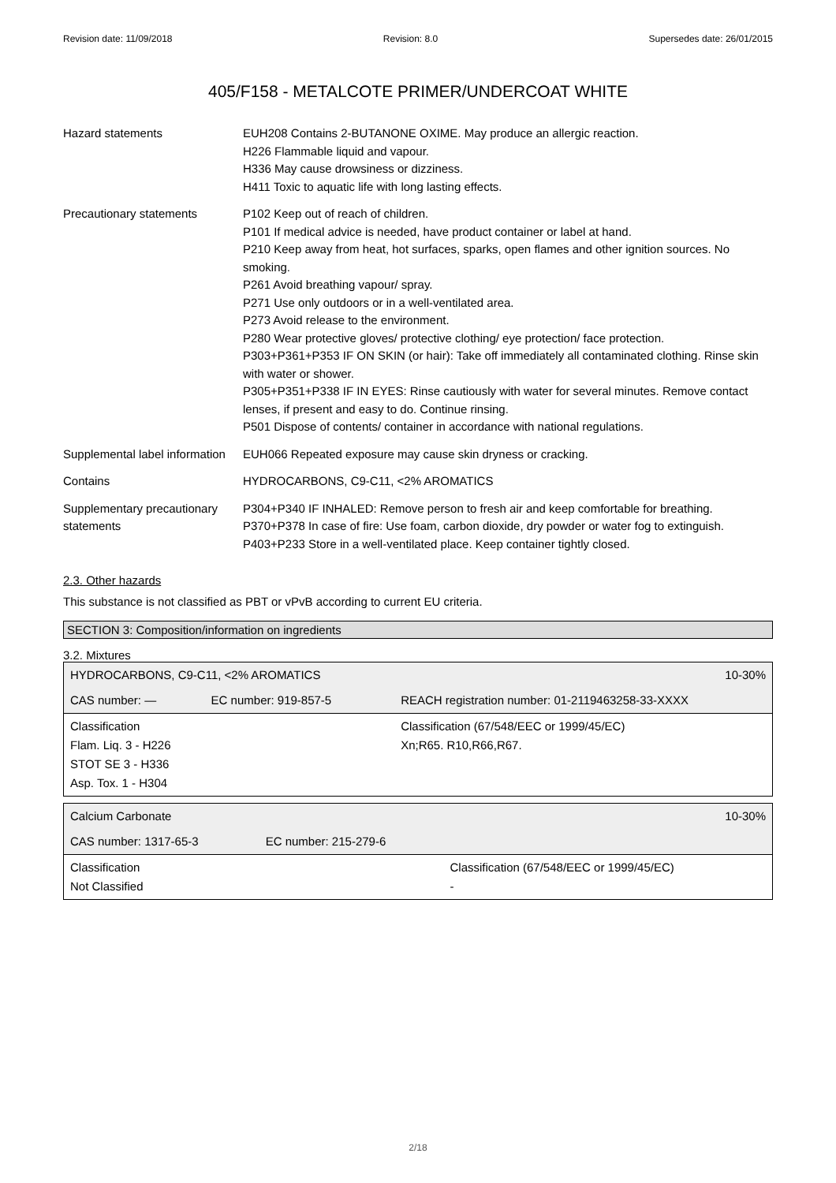Revision date: 11/09/2018 Revision: 8.0 Supersedes date: 26/01/2015
405/F158 - METALCOTE PRIMER/UNDERCOAT WHITE
| Hazard statements | EUH208 Contains 2-BUTANONE OXIME. May produce an allergic reaction. H226 Flammable liquid and vapour. H336 May cause drowsiness or dizziness. H411 Toxic to aquatic life with long lasting effects. |
| Precautionary statements | P102 Keep out of reach of children. P101 If medical advice is needed, have product container or label at hand. P210 Keep away from heat, hot surfaces, sparks, open flames and other ignition sources. No smoking. P261 Avoid breathing vapour/ spray. P271 Use only outdoors or in a well-ventilated area. P273 Avoid release to the environment. P280 Wear protective gloves/ protective clothing/ eye protection/ face protection. P303+P361+P353 IF ON SKIN (or hair): Take off immediately all contaminated clothing. Rinse skin with water or shower. P305+P351+P338 IF IN EYES: Rinse cautiously with water for several minutes. Remove contact lenses, if present and easy to do. Continue rinsing. P501 Dispose of contents/ container in accordance with national regulations. |
| Supplemental label information | EUH066 Repeated exposure may cause skin dryness or cracking. |
| Contains | HYDROCARBONS, C9-C11, <2% AROMATICS |
| Supplementary precautionary statements | P304+P340 IF INHALED: Remove person to fresh air and keep comfortable for breathing. P370+P378 In case of fire: Use foam, carbon dioxide, dry powder or water fog to extinguish. P403+P233 Store in a well-ventilated place. Keep container tightly closed. |
2.3. Other hazards
This substance is not classified as PBT or vPvB according to current EU criteria.
SECTION 3: Composition/information on ingredients
3.2. Mixtures
| HYDROCARBONS, C9-C11, <2% AROMATICS | | 10-30% |
| CAS number: — | EC number: 919-857-5 | REACH registration number: 01-2119463258-33-XXXX |
| Classification Flam. Liq. 3 - H226 STOT SE 3 - H336 Asp. Tox. 1 - H304 | | Classification (67/548/EEC or 1999/45/EC) Xn;R65. R10,R66,R67. |
| Calcium Carbonate | | 10-30% |
| CAS number: 1317-65-3 | EC number: 215-279-6 | |
| Classification Not Classified | | Classification (67/548/EEC or 1999/45/EC) - |
2/18